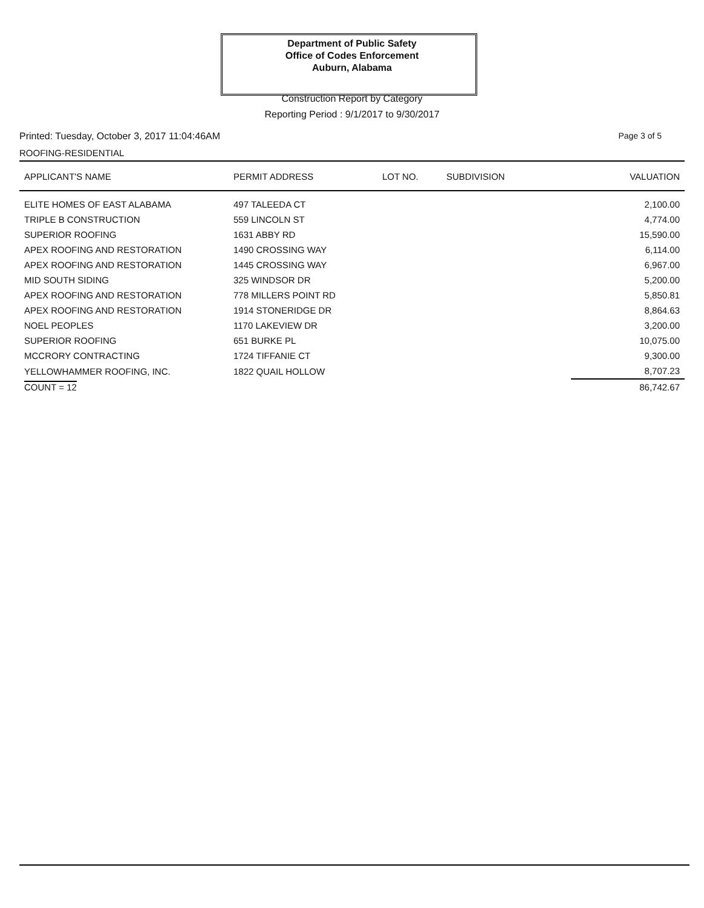Department of Public Safety
Office of Codes Enforcement
Auburn, Alabama
Construction Report by Category
Reporting Period : 9/1/2017 to 9/30/2017
Printed: Tuesday, October 3, 2017 11:04:46AM Page 3 of 5
ROOFING-RESIDENTIAL
| APPLICANT'S NAME | PERMIT ADDRESS | LOT NO. | SUBDIVISION | VALUATION |
| --- | --- | --- | --- | --- |
| ELITE HOMES OF EAST ALABAMA | 497 TALEEDA CT | | | 2,100.00 |
| TRIPLE B CONSTRUCTION | 559 LINCOLN ST | | | 4,774.00 |
| SUPERIOR ROOFING | 1631 ABBY RD | | | 15,590.00 |
| APEX ROOFING AND RESTORATION | 1490 CROSSING WAY | | | 6,114.00 |
| APEX ROOFING AND RESTORATION | 1445 CROSSING WAY | | | 6,967.00 |
| MID SOUTH SIDING | 325 WINDSOR DR | | | 5,200.00 |
| APEX ROOFING AND RESTORATION | 778 MILLERS POINT RD | | | 5,850.81 |
| APEX ROOFING AND RESTORATION | 1914 STONERIDGE DR | | | 8,864.63 |
| NOEL PEOPLES | 1170 LAKEVIEW DR | | | 3,200.00 |
| SUPERIOR ROOFING | 651 BURKE PL | | | 10,075.00 |
| MCCRORY CONTRACTING | 1724 TIFFANIE CT | | | 9,300.00 |
| YELLOWHAMMER ROOFING, INC. | 1822 QUAIL HOLLOW | | | 8,707.23 |
| COUNT = 12 | | | | 86,742.67 |